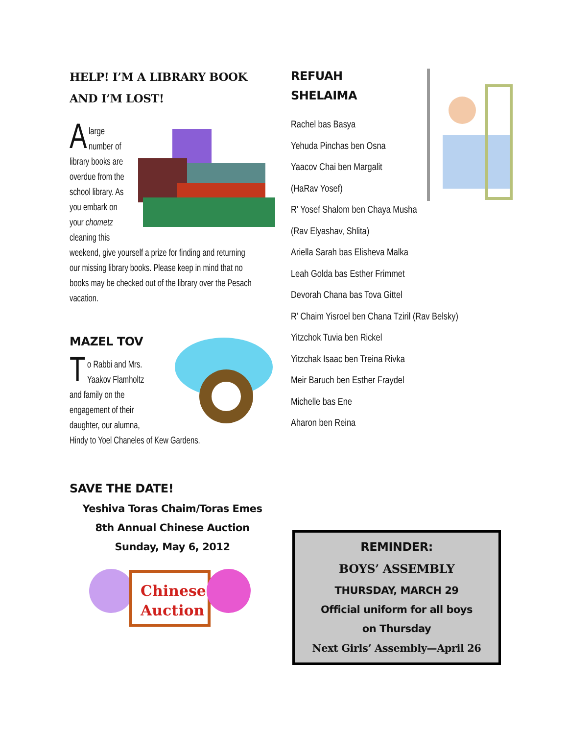HELP! I’M A LIBRARY BOOK AND I’M LOST!
Alarge number of library books are overdue from the school library. As you embark on your chometz cleaning this weekend, give yourself a prize for finding and returning our missing library books. Please keep in mind that no books may be checked out of the library over the Pesach vacation.
MAZEL TOV
To Rabbi and Mrs. Yaakov Flamholtz and family on the engagement of their daughter, our alumna, Hindy to Yoel Chaneles of Kew Gardens.
SAVE THE DATE!
Yeshiva Toras Chaim/Toras Emes
8th Annual Chinese Auction
Sunday, May 6, 2012
Chinese
Auction
REFUAH
SHELAIMA
Rachel bas Basya
Yehuda Pinchas ben Osna
Yaacov Chai ben Margalit
(HaRav Yosef)
R' Yosef Shalom ben Chaya Musha
(Rav Elyashav, Shlita)
Ariella Sarah bas Elisheva Malka
Leah Golda bas Esther Frimmet
Devorah Chana bas Tova Gittel
R’ Chaim Yisroel ben Chana Tziril (Rav Belsky)
Yitzchok Tuvia ben Rickel
Yitzchak Isaac ben Treina Rivka
Meir Baruch ben Esther Fraydel
Michelle bas Ene
Aharon ben Reina
REMINDER:
BOYS’ ASSEMBLY
THURSDAY, MARCH 29
Official uniform for all boys
on Thursday
Next Girls’ Assembly—April 26